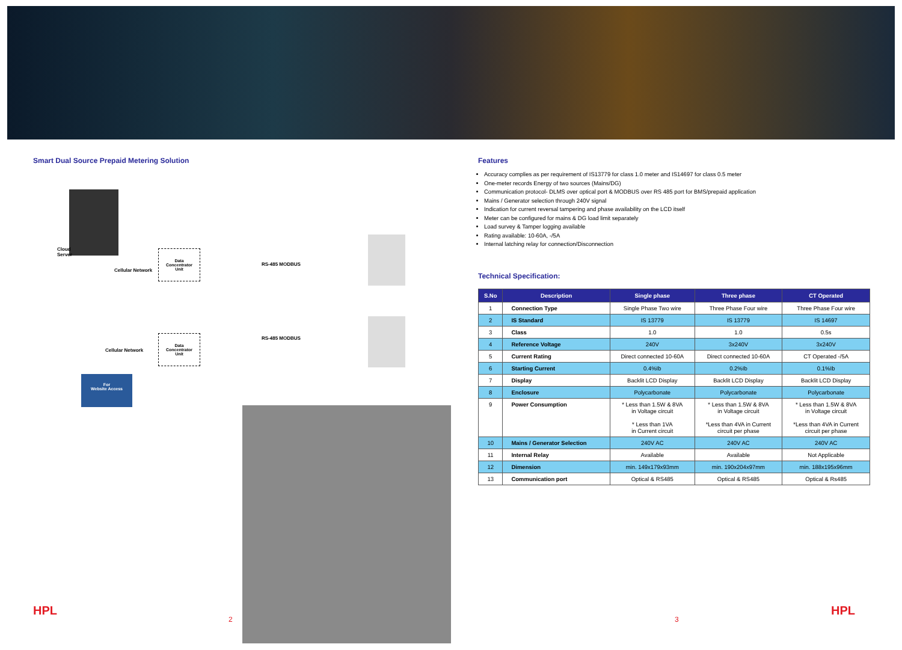Smart Dual Source Prepaid Metering Solution
Cloud
Server
Cellular Network
Data
Concentrator
Unit
RS-485 MODBUS
Cellular Network
Data
Concentrator
Unit
RS-485 MODBUS
For
Website Access
HPL
2
Features
Accuracy complies as per requirement of IS13779 for class 1.0 meter and IS14697 for class 0.5 meter
One-meter records Energy of two sources (Mains/DG)
Communication protocol- DLMS over optical port & MODBUS over RS 485 port for BMS/prepaid application
Mains / Generator selection through 240V signal
Indication for current reversal tampering and phase availability on the LCD itself
Meter can be configured for mains & DG load limit separately
Load survey & Tamper logging available
Rating available: 10-60A, -/5A
Internal latching relay for connection/Disconnection
Technical Specification:
| S.No | Description | Single phase | Three phase | CT Operated |
| --- | --- | --- | --- | --- |
| 1 | Connection Type | Single Phase Two wire | Three Phase Four wire | Three Phase Four wire |
| 2 | IS Standard | IS 13779 | IS 13779 | IS 14697 |
| 3 | Class | 1.0 | 1.0 | 0.5s |
| 4 | Reference Voltage | 240V | 3x240V | 3x240V |
| 5 | Current Rating | Direct connected 10-60A | Direct connected 10-60A | CT Operated -/5A |
| 6 | Starting Current | 0.4%Ib | 0.2%Ib | 0.1%Ib |
| 7 | Display | Backlit LCD Display | Backlit LCD Display | Backlit LCD Display |
| 8 | Enclosure | Polycarbonate | Polycarbonate | Polycarbonate |
| 9 | Power Consumption | * Less than 1.5W & 8VA in Voltage circuit * Less than 1VA in Current circuit | * Less than 1.5W & 8VA in Voltage circuit *Less than 4VA in Current circuit per phase | * Less than 1.5W & 8VA in Voltage circuit *Less than 4VA in Current circuit per phase |
| 10 | Mains / Generator Selection | 240V AC | 240V AC | 240V AC |
| 11 | Internal Relay | Available | Available | Not Applicable |
| 12 | Dimension | min. 149x179x93mm | min. 190x204x97mm | min. 188x195x96mm |
| 13 | Communication port | Optical & RS485 | Optical & RS485 | Optical & Rs485 |
3
HPL